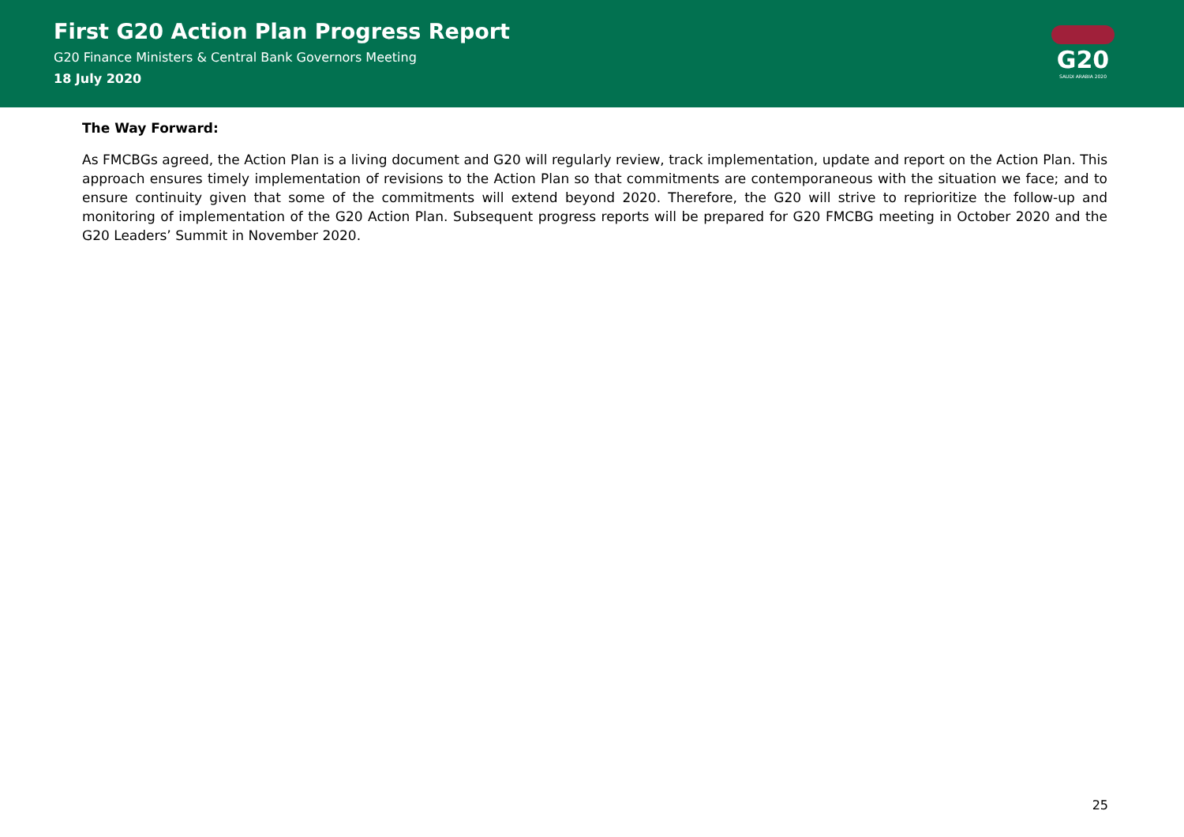First G20 Action Plan Progress Report
G20 Finance Ministers & Central Bank Governors Meeting
18 July 2020
G20
SAUDI ARABIA 2020
The Way Forward:
As FMCBGs agreed, the Action Plan is a living document and G20 will regularly review, track implementation, update and report on the Action Plan. This approach ensures timely implementation of revisions to the Action Plan so that commitments are contemporaneous with the situation we face; and to ensure continuity given that some of the commitments will extend beyond 2020. Therefore, the G20 will strive to reprioritize the follow-up and monitoring of implementation of the G20 Action Plan. Subsequent progress reports will be prepared for G20 FMCBG meeting in October 2020 and the G20 Leaders’ Summit in November 2020.
25